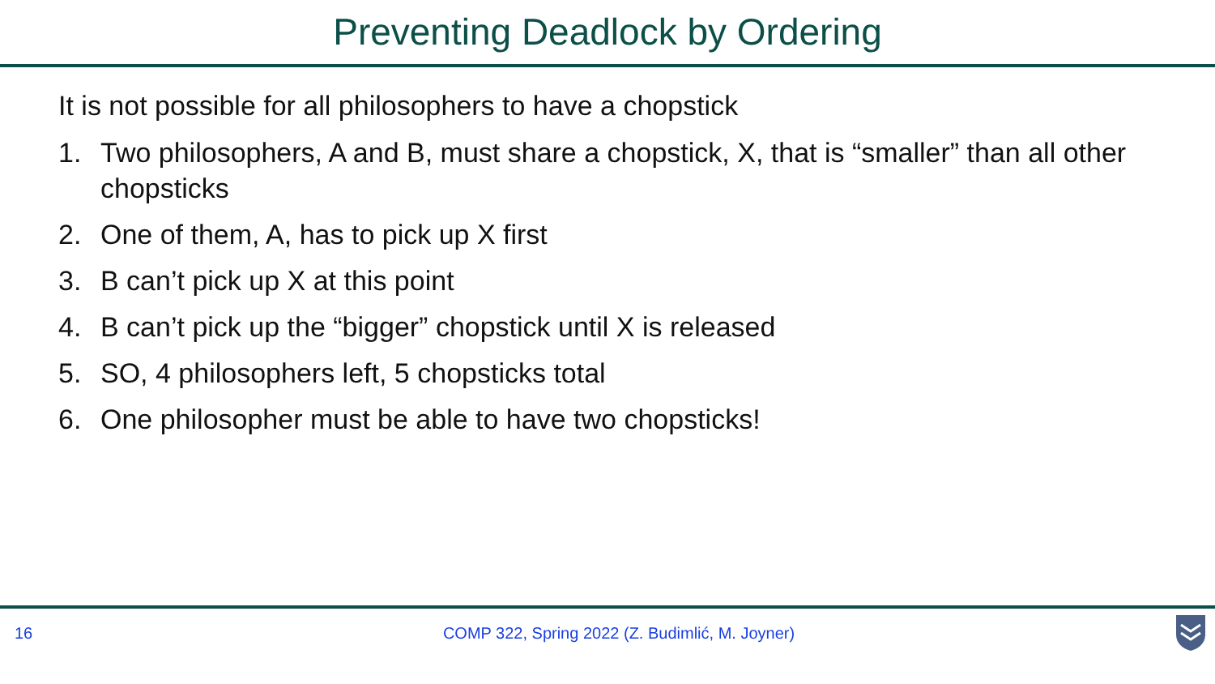Preventing Deadlock by Ordering
It is not possible for all philosophers to have a chopstick
1. Two philosophers, A and B, must share a chopstick, X, that is “smaller” than all other chopsticks
2. One of them, A, has to pick up X first
3. B can’t pick up X at this point
4. B can’t pick up the “bigger” chopstick until X is released
5. SO, 4 philosophers left, 5 chopsticks total
6. One philosopher must be able to have two chopsticks!
16 COMP 322, Spring 2022 (Z. Budimlić, M. Joyner)